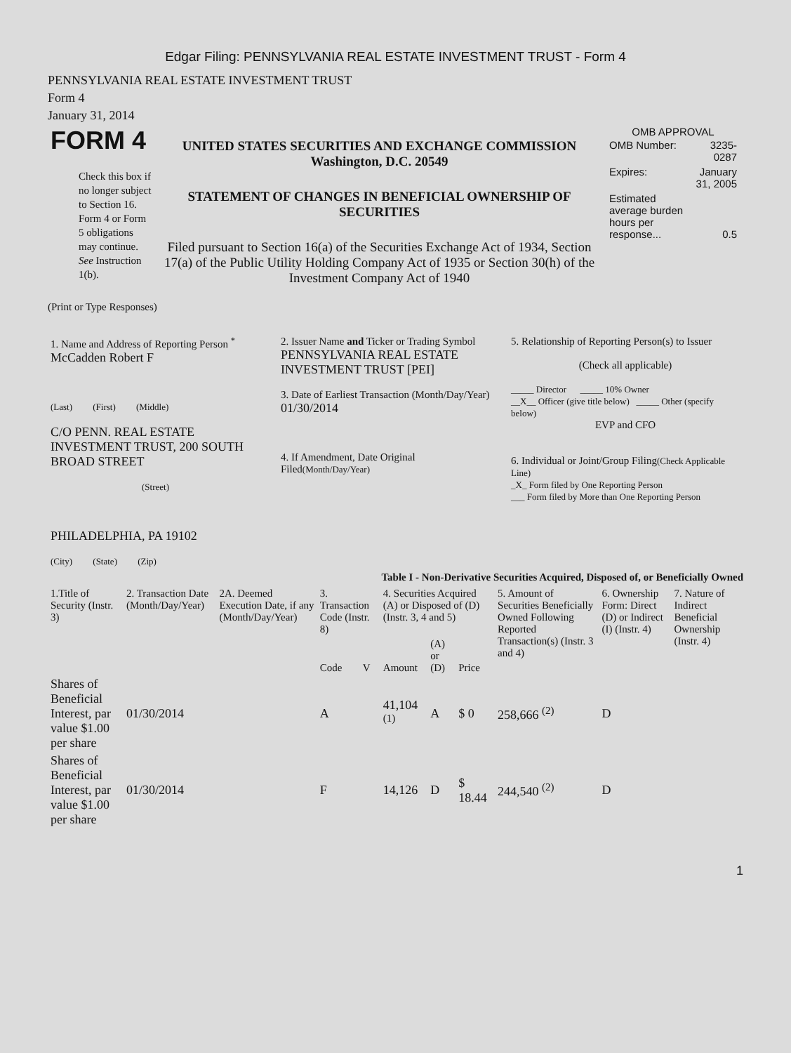Edgar Filing: PENNSYLVANIA REAL ESTATE INVESTMENT TRUST - Form 4
PENNSYLVANIA REAL ESTATE INVESTMENT TRUST
Form 4
January 31, 2014
| FORM 4 Check this box if no longer subject to Section 16. Form 4 or Form 5 obligations may continue. See Instruction 1(b). | UNITED STATES SECURITIES AND EXCHANGE COMMISSION Washington, D.C. 20549 STATEMENT OF CHANGES IN BENEFICIAL OWNERSHIP OF SECURITIES Filed pursuant to Section 16(a) of the Securities Exchange Act of 1934, Section 17(a) of the Public Utility Holding Company Act of 1935 or Section 30(h) of the Investment Company Act of 1940 | OMB APPROVAL / OMB Number: / 3235-0287 / / Expires: / January 31, 2005 / / Estimated average burden hours per response... / 0.5 / |
(Print or Type Responses)
| 1. Name and Address of Reporting Person <sup>*</sup> McCadden Robert F (Last) (First) (Middle) C/O PENN. REAL ESTATE INVESTMENT TRUST, 200 SOUTH BROAD STREET (Street) PHILADELPHIA, PA 19102 (City) (State) (Zip) | 2. Issuer Name and Ticker or Trading Symbol PENNSYLVANIA REAL ESTATE INVESTMENT TRUST [PEI] 3. Date of Earliest Transaction (Month/Day/Year) 01/30/2014 4. If Amendment, Date Original Filed (Month/Day/Year) | 5. Relationship of Reporting Person(s) to Issuer (Check all applicable) _____ Director _____ 10% Owner __X__ Officer (give title below) _____ Other (specify below) EVP and CFO 6. Individual or Joint/Group Filing (Check Applicable Line) _X_ Form filed by One Reporting Person ___ Form filed by More than One Reporting Person |
Table I - Non-Derivative Securities Acquired, Disposed of, or Beneficially Owned
| 1.Title of Security (Instr. 3) | 2. Transaction Date (Month/Day/Year) | 2A. Deemed Execution Date, if any (Month/Day/Year) | 3. Transaction Code (Instr. 8) | | 4. Securities Acquired (A) or Disposed of (D) (Instr. 3, 4 and 5) | | | 5. Amount of Securities Beneficially Owned Following Reported Transaction(s) (Instr. 3 and 4) | 6. Ownership Form: Direct (D) or Indirect (I) (Instr. 4) | 7. Nature of Indirect Beneficial Ownership (Instr. 4) |
| --- | --- | --- | --- | --- | --- | --- | --- | --- | --- | --- |
| | | | Code | V | Amount | (A) or (D) | Price | | | |
| Shares of Beneficial Interest, par value $1.00 per share | 01/30/2014 | | A | | 41,104 <sup>(1)</sup> | A | $ 0 | 258,666 <sup>(2)</sup> | D | |
| Shares of Beneficial Interest, par value $1.00 per share | 01/30/2014 | | F | | 14,126 | D | $ 18.44 | 244,540 <sup>(2)</sup> | D | |
1